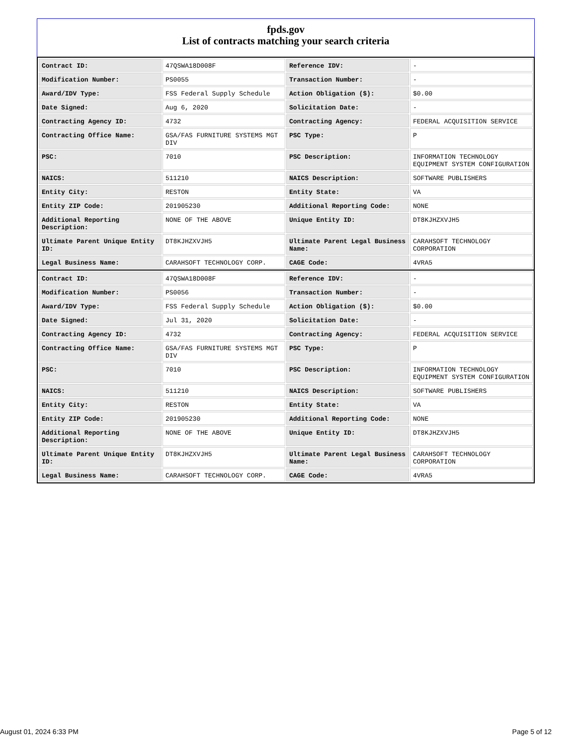fpds.gov
List of contracts matching your search criteria
| Contract ID: | 47QSWA18D008F | Reference IDV: | - |
| Modification Number: | PS0055 | Transaction Number: | - |
| Award/IDV Type: | FSS Federal Supply Schedule | Action Obligation ($): | $0.00 |
| Date Signed: | Aug 6, 2020 | Solicitation Date: | - |
| Contracting Agency ID: | 4732 | Contracting Agency: | FEDERAL ACQUISITION SERVICE |
| Contracting Office Name: | GSA/FAS FURNITURE SYSTEMS MGT DIV | PSC Type: | P |
| PSC: | 7010 | PSC Description: | INFORMATION TECHNOLOGY EQUIPMENT SYSTEM CONFIGURATION |
| NAICS: | 511210 | NAICS Description: | SOFTWARE PUBLISHERS |
| Entity City: | RESTON | Entity State: | VA |
| Entity ZIP Code: | 201905230 | Additional Reporting Code: | NONE |
| Additional Reporting Description: | NONE OF THE ABOVE | Unique Entity ID: | DT8KJHZXVJH5 |
| Ultimate Parent Unique Entity ID: | DT8KJHZXVJH5 | Ultimate Parent Legal Business Name: | CARAHSOFT TECHNOLOGY CORPORATION |
| Legal Business Name: | CARAHSOFT TECHNOLOGY CORP. | CAGE Code: | 4VRA5 |
| Contract ID: | 47QSWA18D008F | Reference IDV: | - |
| Modification Number: | PS0056 | Transaction Number: | - |
| Award/IDV Type: | FSS Federal Supply Schedule | Action Obligation ($): | $0.00 |
| Date Signed: | Jul 31, 2020 | Solicitation Date: | - |
| Contracting Agency ID: | 4732 | Contracting Agency: | FEDERAL ACQUISITION SERVICE |
| Contracting Office Name: | GSA/FAS FURNITURE SYSTEMS MGT DIV | PSC Type: | P |
| PSC: | 7010 | PSC Description: | INFORMATION TECHNOLOGY EQUIPMENT SYSTEM CONFIGURATION |
| NAICS: | 511210 | NAICS Description: | SOFTWARE PUBLISHERS |
| Entity City: | RESTON | Entity State: | VA |
| Entity ZIP Code: | 201905230 | Additional Reporting Code: | NONE |
| Additional Reporting Description: | NONE OF THE ABOVE | Unique Entity ID: | DT8KJHZXVJH5 |
| Ultimate Parent Unique Entity ID: | DT8KJHZXVJH5 | Ultimate Parent Legal Business Name: | CARAHSOFT TECHNOLOGY CORPORATION |
| Legal Business Name: | CARAHSOFT TECHNOLOGY CORP. | CAGE Code: | 4VRA5 |
August 01, 2024 6:33 PM Page 5 of 12